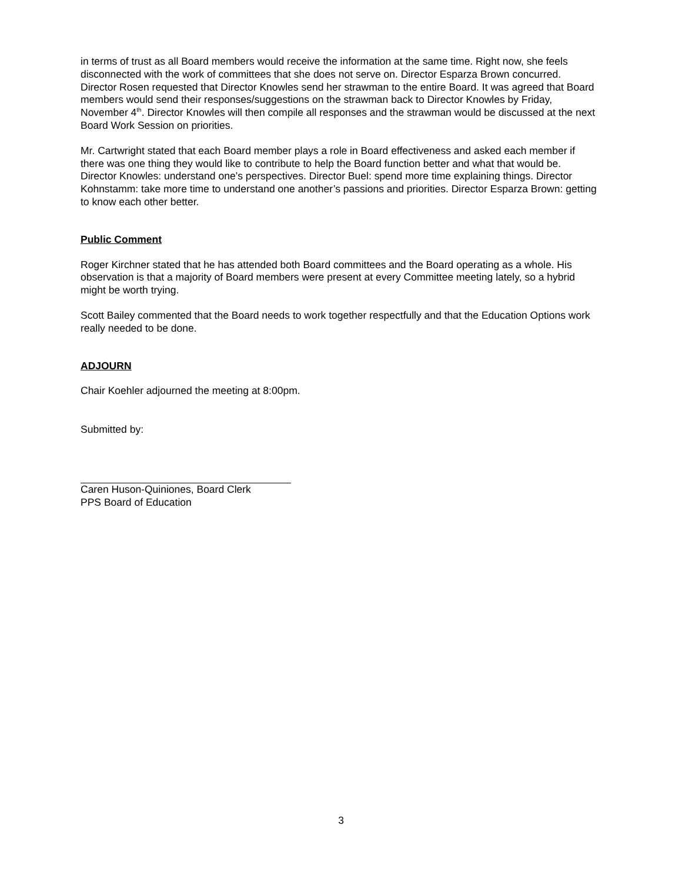in terms of trust as all Board members would receive the information at the same time. Right now, she feels disconnected with the work of committees that she does not serve on. Director Esparza Brown concurred. Director Rosen requested that Director Knowles send her strawman to the entire Board. It was agreed that Board members would send their responses/suggestions on the strawman back to Director Knowles by Friday, November 4<sup>th</sup>. Director Knowles will then compile all responses and the strawman would be discussed at the next Board Work Session on priorities.
Mr. Cartwright stated that each Board member plays a role in Board effectiveness and asked each member if there was one thing they would like to contribute to help the Board function better and what that would be. Director Knowles: understand one’s perspectives. Director Buel: spend more time explaining things. Director Kohnstamm: take more time to understand one another’s passions and priorities. Director Esparza Brown: getting to know each other better.
Public Comment
Roger Kirchner stated that he has attended both Board committees and the Board operating as a whole. His observation is that a majority of Board members were present at every Committee meeting lately, so a hybrid might be worth trying.
Scott Bailey commented that the Board needs to work together respectfully and that the Education Options work really needed to be done.
ADJOURN
Chair Koehler adjourned the meeting at 8:00pm.
Submitted by:
Caren Huson-Quiniones, Board Clerk
PPS Board of Education
3